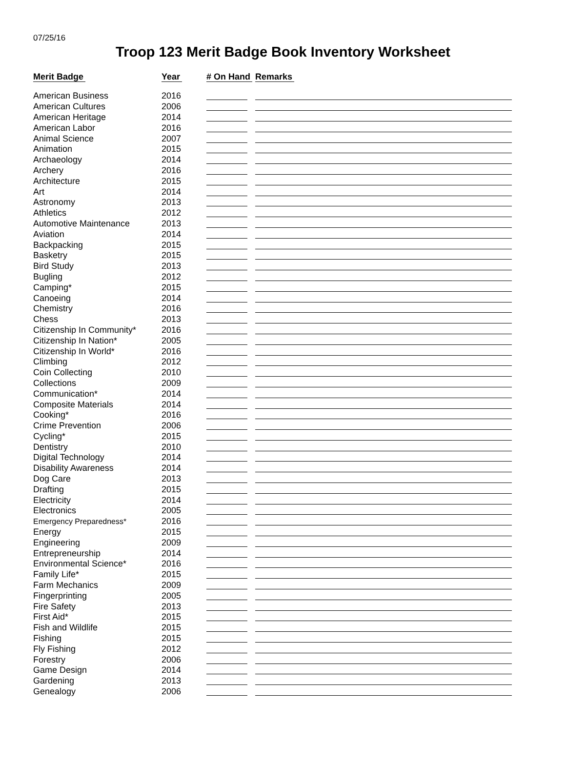07/25/16
Troop 123 Merit Badge Book Inventory Worksheet
| Merit Badge | Year | # On Hand | Remarks |
| --- | --- | --- | --- |
| American Business | 2016 | | |
| American Cultures | 2006 | | |
| American Heritage | 2014 | | |
| American Labor | 2016 | | |
| Animal Science | 2007 | | |
| Animation | 2015 | | |
| Archaeology | 2014 | | |
| Archery | 2016 | | |
| Architecture | 2015 | | |
| Art | 2014 | | |
| Astronomy | 2013 | | |
| Athletics | 2012 | | |
| Automotive Maintenance | 2013 | | |
| Aviation | 2014 | | |
| Backpacking | 2015 | | |
| Basketry | 2015 | | |
| Bird Study | 2013 | | |
| Bugling | 2012 | | |
| Camping* | 2015 | | |
| Canoeing | 2014 | | |
| Chemistry | 2016 | | |
| Chess | 2013 | | |
| Citizenship In Community* | 2016 | | |
| Citizenship In Nation* | 2005 | | |
| Citizenship In World* | 2016 | | |
| Climbing | 2012 | | |
| Coin Collecting | 2010 | | |
| Collections | 2009 | | |
| Communication* | 2014 | | |
| Composite Materials | 2014 | | |
| Cooking* | 2016 | | |
| Crime Prevention | 2006 | | |
| Cycling* | 2015 | | |
| Dentistry | 2010 | | |
| Digital Technology | 2014 | | |
| Disability Awareness | 2014 | | |
| Dog Care | 2013 | | |
| Drafting | 2015 | | |
| Electricity | 2014 | | |
| Electronics | 2005 | | |
| Emergency Preparedness* | 2016 | | |
| Energy | 2015 | | |
| Engineering | 2009 | | |
| Entrepreneurship | 2014 | | |
| Environmental Science* | 2016 | | |
| Family Life* | 2015 | | |
| Farm Mechanics | 2009 | | |
| Fingerprinting | 2005 | | |
| Fire Safety | 2013 | | |
| First Aid* | 2015 | | |
| Fish and Wildlife | 2015 | | |
| Fishing | 2015 | | |
| Fly Fishing | 2012 | | |
| Forestry | 2006 | | |
| Game Design | 2014 | | |
| Gardening | 2013 | | |
| Genealogy | 2006 | | |